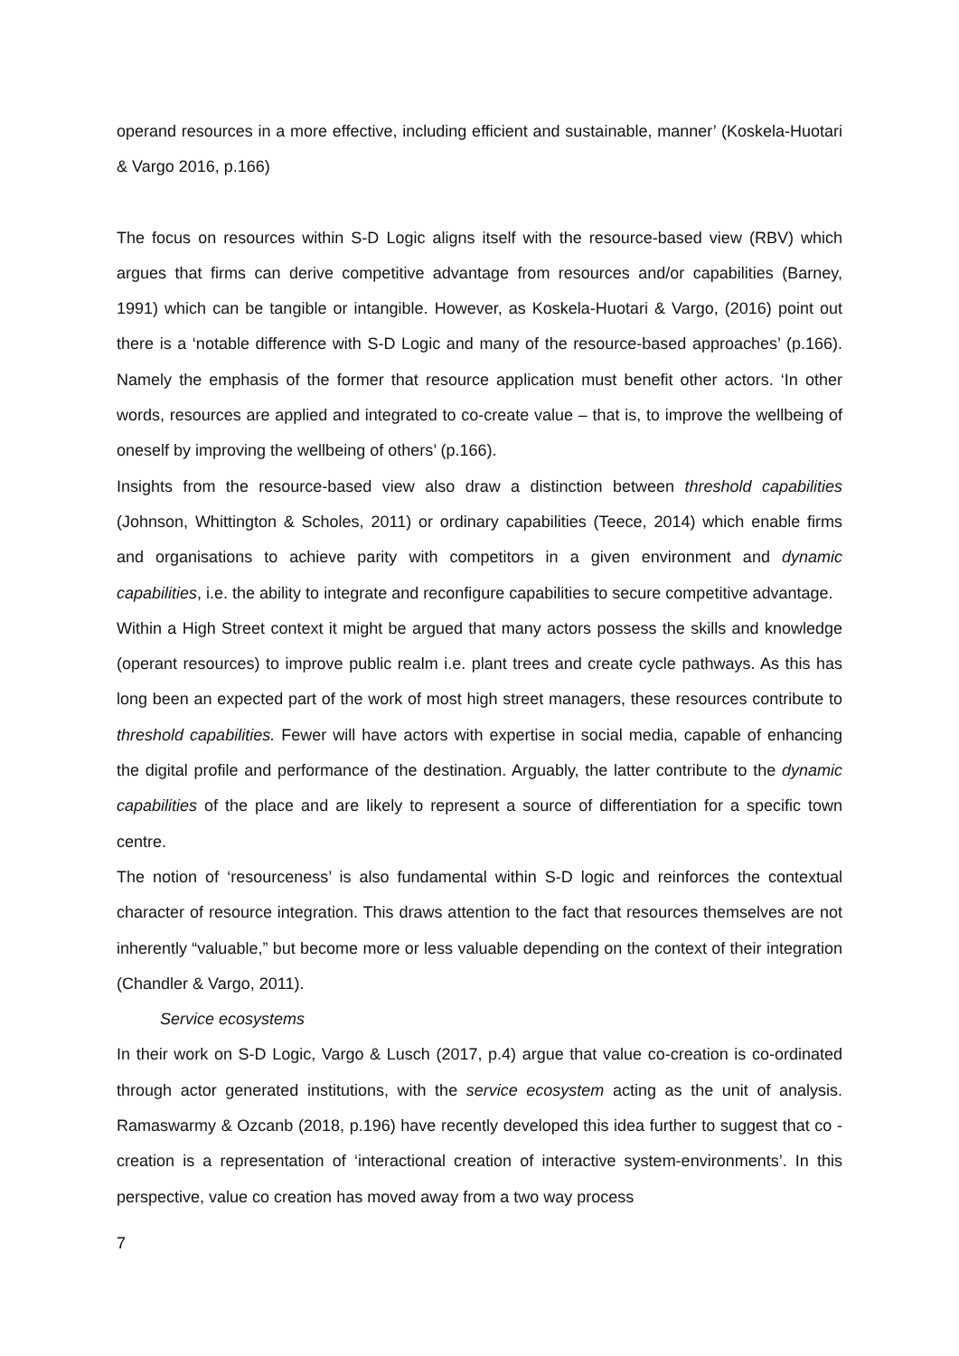operand resources in a more effective, including efficient and sustainable, manner’ (Koskela-Huotari & Vargo 2016, p.166)
The focus on resources within S-D Logic aligns itself with the resource-based view (RBV) which argues that firms can derive competitive advantage from resources and/or capabilities (Barney, 1991) which can be tangible or intangible. However, as Koskela-Huotari & Vargo, (2016) point out there is a ‘notable difference with S-D Logic and many of the resource-based approaches’ (p.166). Namely the emphasis of the former that resource application must benefit other actors. ‘In other words, resources are applied and integrated to co-create value – that is, to improve the wellbeing of oneself by improving the wellbeing of others’ (p.166).
Insights from the resource-based view also draw a distinction between threshold capabilities (Johnson, Whittington & Scholes, 2011) or ordinary capabilities (Teece, 2014) which enable firms and organisations to achieve parity with competitors in a given environment and dynamic capabilities, i.e. the ability to integrate and reconfigure capabilities to secure competitive advantage.
Within a High Street context it might be argued that many actors possess the skills and knowledge (operant resources) to improve public realm i.e. plant trees and create cycle pathways. As this has long been an expected part of the work of most high street managers, these resources contribute to threshold capabilities. Fewer will have actors with expertise in social media, capable of enhancing the digital profile and performance of the destination. Arguably, the latter contribute to the dynamic capabilities of the place and are likely to represent a source of differentiation for a specific town centre.
The notion of ‘resourceness’ is also fundamental within S-D logic and reinforces the contextual character of resource integration. This draws attention to the fact that resources themselves are not inherently “valuable,” but become more or less valuable depending on the context of their integration (Chandler & Vargo, 2011).
Service ecosystems
In their work on S-D Logic, Vargo & Lusch (2017, p.4) argue that value co-creation is co-ordinated through actor generated institutions, with the service ecosystem acting as the unit of analysis. Ramaswarmy & Ozcanb (2018, p.196) have recently developed this idea further to suggest that co -creation is a representation of ‘interactional creation of interactive system-environments’. In this perspective, value co creation has moved away from a two way process
7